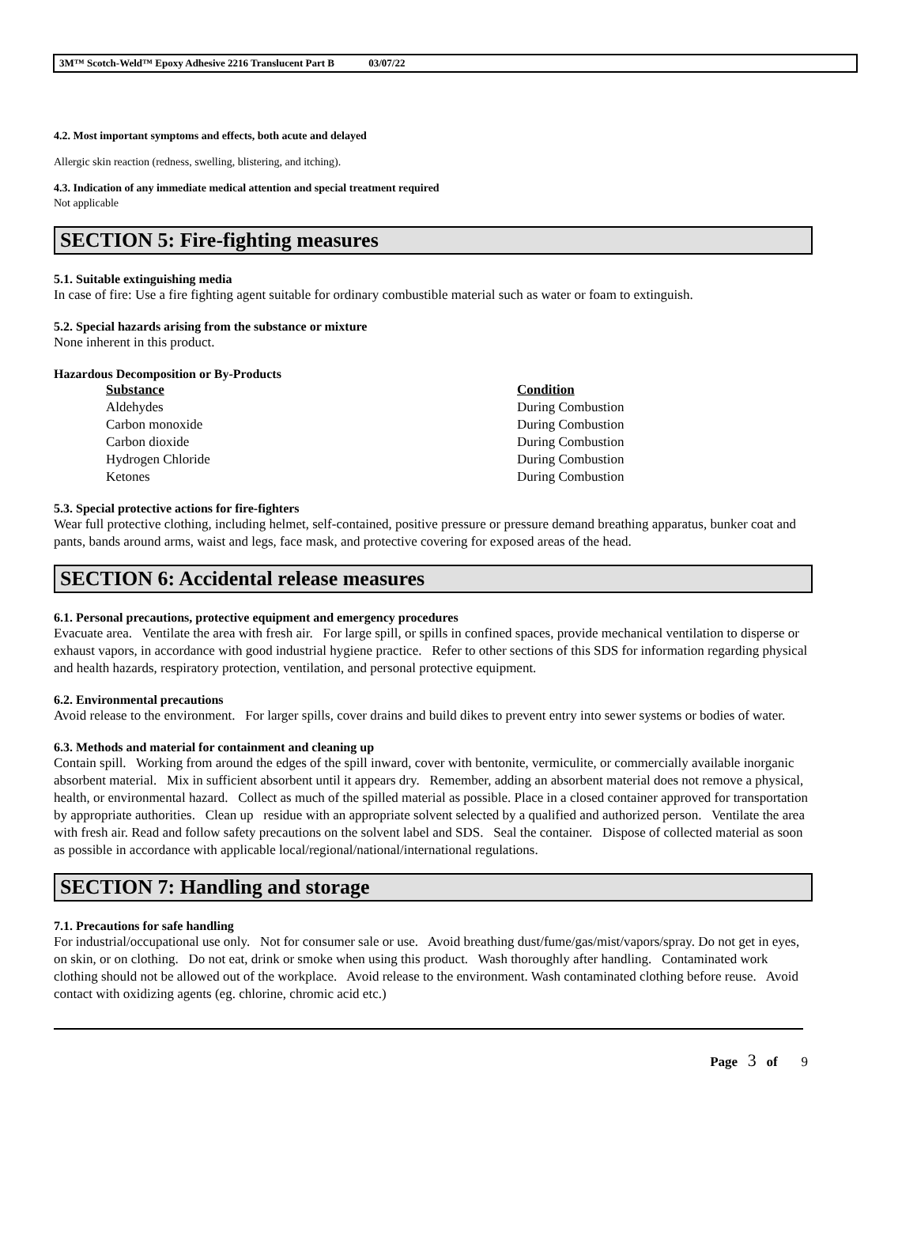3M™ Scotch-Weld™ Epoxy Adhesive 2216 Translucent Part B 03/07/22
4.2. Most important symptoms and effects, both acute and delayed
Allergic skin reaction (redness, swelling, blistering, and itching).
4.3. Indication of any immediate medical attention and special treatment required
Not applicable
SECTION 5: Fire-fighting measures
5.1. Suitable extinguishing media
In case of fire: Use a fire fighting agent suitable for ordinary combustible material such as water or foam to extinguish.
5.2. Special hazards arising from the substance or mixture
None inherent in this product.
Hazardous Decomposition or By-Products
| Substance | Condition |
| --- | --- |
| Aldehydes | During Combustion |
| Carbon monoxide | During Combustion |
| Carbon dioxide | During Combustion |
| Hydrogen Chloride | During Combustion |
| Ketones | During Combustion |
5.3. Special protective actions for fire-fighters
Wear full protective clothing, including helmet, self-contained, positive pressure or pressure demand breathing apparatus, bunker coat and pants, bands around arms, waist and legs, face mask, and protective covering for exposed areas of the head.
SECTION 6: Accidental release measures
6.1. Personal precautions, protective equipment and emergency procedures
Evacuate area. Ventilate the area with fresh air. For large spill, or spills in confined spaces, provide mechanical ventilation to disperse or exhaust vapors, in accordance with good industrial hygiene practice. Refer to other sections of this SDS for information regarding physical and health hazards, respiratory protection, ventilation, and personal protective equipment.
6.2. Environmental precautions
Avoid release to the environment. For larger spills, cover drains and build dikes to prevent entry into sewer systems or bodies of water.
6.3. Methods and material for containment and cleaning up
Contain spill. Working from around the edges of the spill inward, cover with bentonite, vermiculite, or commercially available inorganic absorbent material. Mix in sufficient absorbent until it appears dry. Remember, adding an absorbent material does not remove a physical, health, or environmental hazard. Collect as much of the spilled material as possible. Place in a closed container approved for transportation by appropriate authorities. Clean up residue with an appropriate solvent selected by a qualified and authorized person. Ventilate the area with fresh air. Read and follow safety precautions on the solvent label and SDS. Seal the container. Dispose of collected material as soon as possible in accordance with applicable local/regional/national/international regulations.
SECTION 7: Handling and storage
7.1. Precautions for safe handling
For industrial/occupational use only. Not for consumer sale or use. Avoid breathing dust/fume/gas/mist/vapors/spray. Do not get in eyes, on skin, or on clothing. Do not eat, drink or smoke when using this product. Wash thoroughly after handling. Contaminated work clothing should not be allowed out of the workplace. Avoid release to the environment. Wash contaminated clothing before reuse. Avoid contact with oxidizing agents (eg. chlorine, chromic acid etc.)
Page 3 of 9